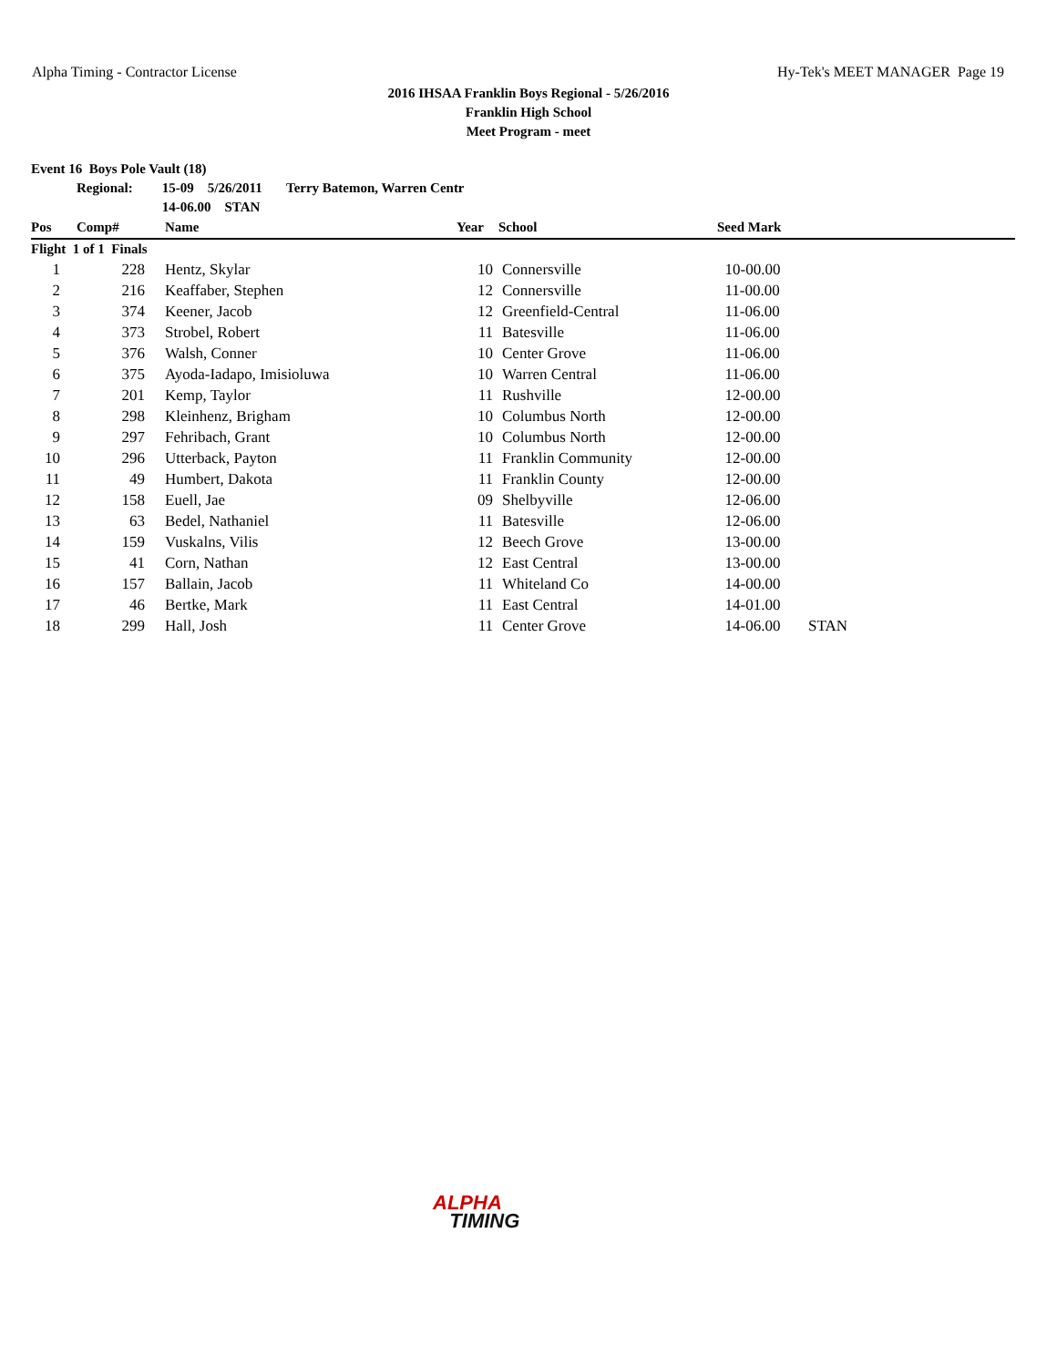Alpha Timing - Contractor License Hy-Tek's MEET MANAGER Page 19
2016 IHSAA Franklin Boys Regional - 5/26/2016
Franklin High School
Meet Program - meet
| Event 16 Boys Pole Vault (18) | | | | | | |
| | Regional: | 15-09 5/26/2011 Terry Batemon, Warren Centr | | | | |
| | | 14-06.00 STAN | | | | |
| Pos | Comp# | Name | Year | School | Seed Mark | |
| Flight 1 of 1 Finals | | | | | | |
| 1 | 228 | Hentz, Skylar | 10 | Connersville | 10-00.00 | |
| 2 | 216 | Keaffaber, Stephen | 12 | Connersville | 11-00.00 | |
| 3 | 374 | Keener, Jacob | 12 | Greenfield-Central | 11-06.00 | |
| 4 | 373 | Strobel, Robert | 11 | Batesville | 11-06.00 | |
| 5 | 376 | Walsh, Conner | 10 | Center Grove | 11-06.00 | |
| 6 | 375 | Ayoda-Iadapo, Imisioluwa | 10 | Warren Central | 11-06.00 | |
| 7 | 201 | Kemp, Taylor | 11 | Rushville | 12-00.00 | |
| 8 | 298 | Kleinhenz, Brigham | 10 | Columbus North | 12-00.00 | |
| 9 | 297 | Fehribach, Grant | 10 | Columbus North | 12-00.00 | |
| 10 | 296 | Utterback, Payton | 11 | Franklin Community | 12-00.00 | |
| 11 | 49 | Humbert, Dakota | 11 | Franklin County | 12-00.00 | |
| 12 | 158 | Euell, Jae | 09 | Shelbyville | 12-06.00 | |
| 13 | 63 | Bedel, Nathaniel | 11 | Batesville | 12-06.00 | |
| 14 | 159 | Vuskalns, Vilis | 12 | Beech Grove | 13-00.00 | |
| 15 | 41 | Corn, Nathan | 12 | East Central | 13-00.00 | |
| 16 | 157 | Ballain, Jacob | 11 | Whiteland Co | 14-00.00 | |
| 17 | 46 | Bertke, Mark | 11 | East Central | 14-01.00 | |
| 18 | 299 | Hall, Josh | 11 | Center Grove | 14-06.00 | STAN |
ALPHA
TIMING